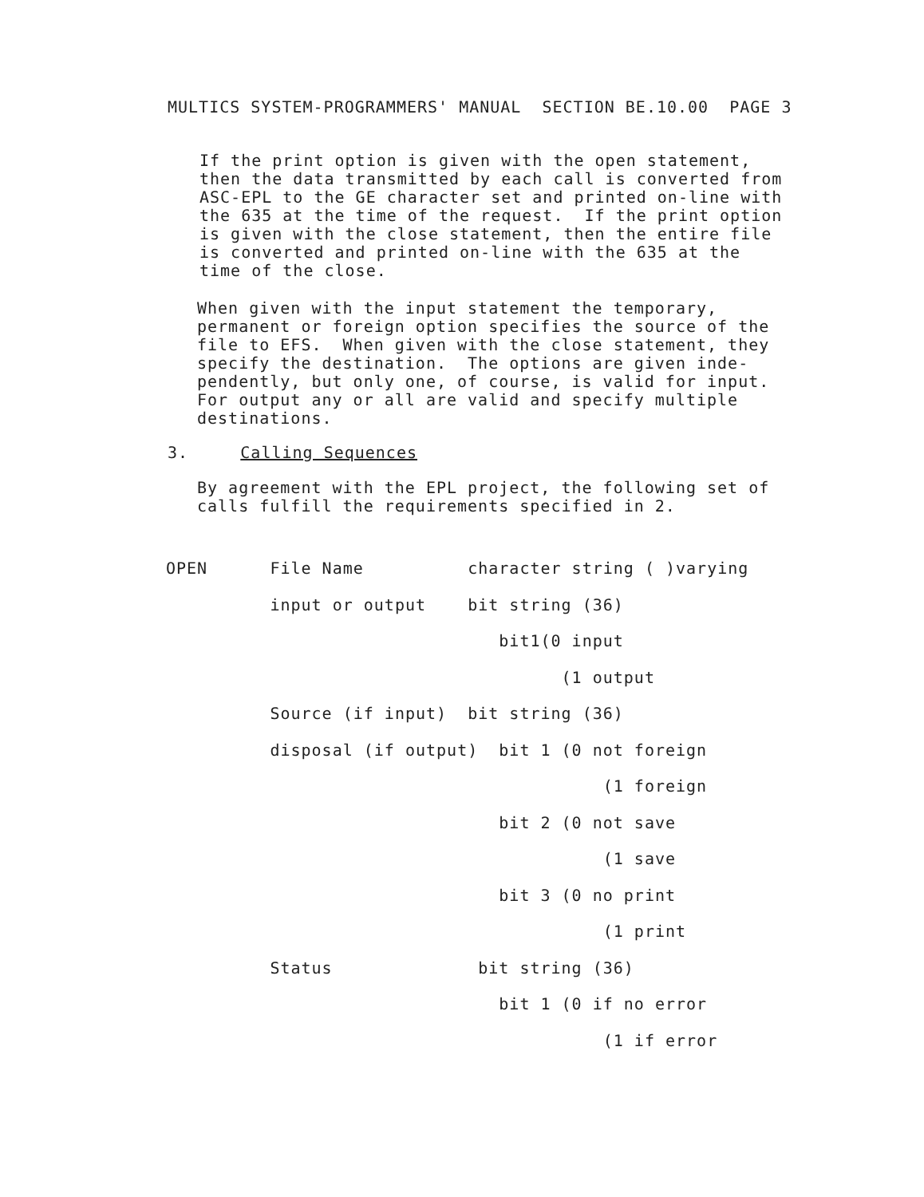MULTICS SYSTEM-PROGRAMMERS' MANUAL SECTION BE.10.00 PAGE 3
If the print option is given with the open statement, then the data transmitted by each call is converted from ASC-EPL to the GE character set and printed on-line with the 635 at the time of the request. If the print option is given with the close statement, then the entire file is converted and printed on-line with the 635 at the time of the close.
When given with the input statement the temporary, permanent or foreign option specifies the source of the file to EFS. When given with the close statement, they specify the destination. The options are given inde- pendently, but only one, of course, is valid for input. For output any or all are valid and specify multiple destinations.
3. Calling Sequences
By agreement with the EPL project, the following set of calls fulfill the requirements specified in 2.
OPEN File Name character string ( )varying input or output bit string (36) bit1(0 input (1 output Source (if input) bit string (36) disposal (if output) bit 1 (0 not foreign (1 foreign bit 2 (0 not save (1 save bit 3 (0 no print (1 print Status bit string (36) bit 1 (0 if no error (1 if error